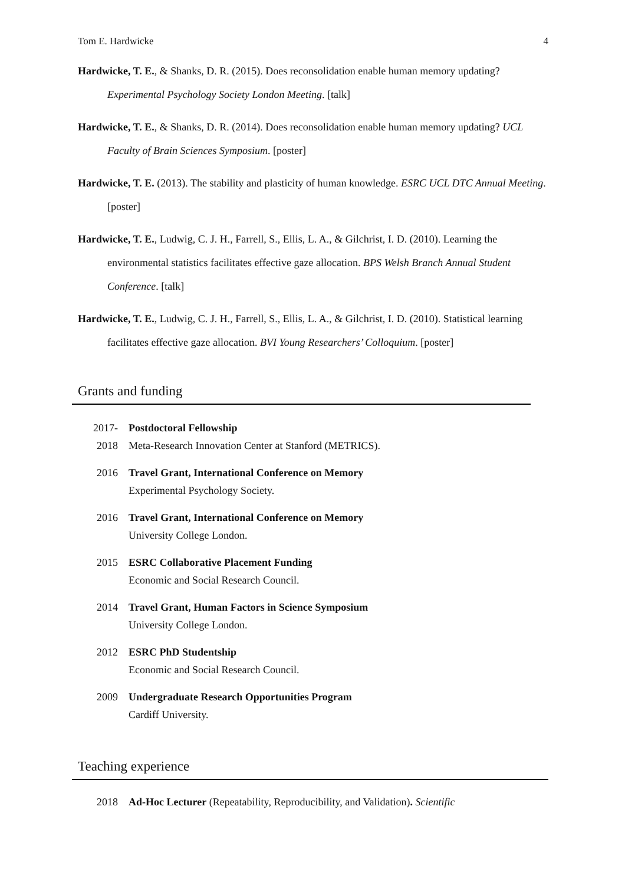Tom E. Hardwicke 4
Hardwicke, T. E., & Shanks, D. R. (2015). Does reconsolidation enable human memory updating? Experimental Psychology Society London Meeting. [talk]
Hardwicke, T. E., & Shanks, D. R. (2014). Does reconsolidation enable human memory updating? UCL Faculty of Brain Sciences Symposium. [poster]
Hardwicke, T. E. (2013). The stability and plasticity of human knowledge. ESRC UCL DTC Annual Meeting. [poster]
Hardwicke, T. E., Ludwig, C. J. H., Farrell, S., Ellis, L. A., & Gilchrist, I. D. (2010). Learning the environmental statistics facilitates effective gaze allocation. BPS Welsh Branch Annual Student Conference. [talk]
Hardwicke, T. E., Ludwig, C. J. H., Farrell, S., Ellis, L. A., & Gilchrist, I. D. (2010). Statistical learning facilitates effective gaze allocation. BVI Young Researchers’ Colloquium. [poster]
Grants and funding
2017-
2018
Postdoctoral Fellowship
Meta-Research Innovation Center at Stanford (METRICS).
2016 Travel Grant, International Conference on Memory
Experimental Psychology Society.
2016 Travel Grant, International Conference on Memory
University College London.
2015 ESRC Collaborative Placement Funding
Economic and Social Research Council.
2014 Travel Grant, Human Factors in Science Symposium
University College London.
2012 ESRC PhD Studentship
Economic and Social Research Council.
2009 Undergraduate Research Opportunities Program
Cardiff University.
Teaching experience
2018 Ad-Hoc Lecturer (Repeatability, Reproducibility, and Validation). Scientific